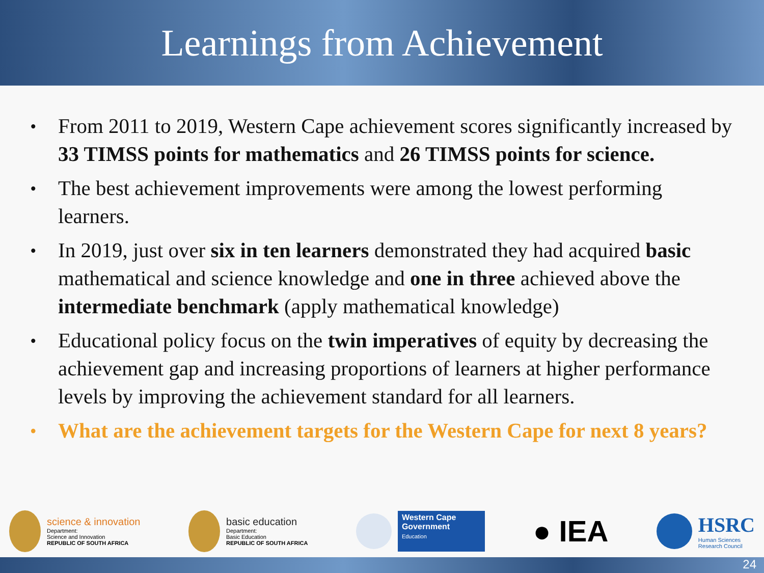Learnings from Achievement
• From 2011 to 2019, Western Cape achievement scores significantly increased by 33 TIMSS points for mathematics and 26 TIMSS points for science.
• The best achievement improvements were among the lowest performing learners.
• In 2019, just over six in ten learners demonstrated they had acquired basic mathematical and science knowledge and one in three achieved above the intermediate benchmark (apply mathematical knowledge)
• Educational policy focus on the twin imperatives of equity by decreasing the achievement gap and increasing proportions of learners at higher performance levels by improving the achievement standard for all learners.
• What are the achievement targets for the Western Cape for next 8 years?
science & innovation
Department:
Science and Innovation
REPUBLIC OF SOUTH AFRICA
basic education
Department:
Basic Education
REPUBLIC OF SOUTH AFRICA
Western Cape
Government
Education
● IEA
HSRC
Human Sciences
Research Council
24